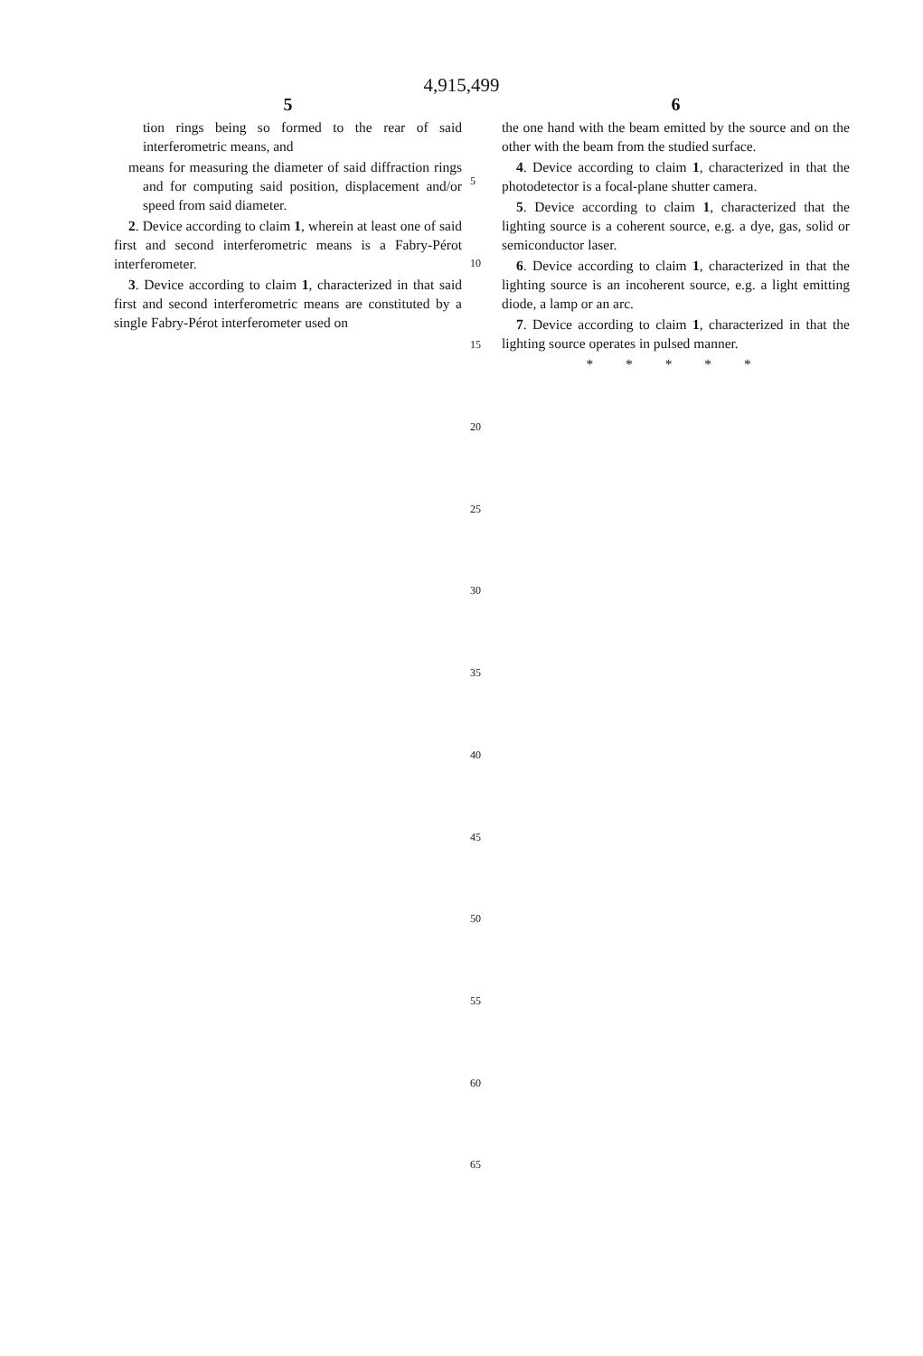4,915,499
5
tion rings being so formed to the rear of said interferometric means, and
means for measuring the diameter of said diffraction rings and for computing said position, displacement and/or speed from said diameter.
2. Device according to claim 1, wherein at least one of said first and second interferometric means is a Fabry-Pérot interferometer.
3. Device according to claim 1, characterized in that said first and second interferometric means are constituted by a single Fabry-Pérot interferometer used on
6
the one hand with the beam emitted by the source and on the other with the beam from the studied surface.
4. Device according to claim 1, characterized in that the photodetector is a focal-plane shutter camera.
5. Device according to claim 1, characterized that the lighting source is a coherent source, e.g. a dye, gas, solid or semiconductor laser.
6. Device according to claim 1, characterized in that the lighting source is an incoherent source, e.g. a light emitting diode, a lamp or an arc.
7. Device according to claim 1, characterized in that the lighting source operates in pulsed manner.
* * * * *
5
10
15
20
25
30
35
40
45
50
55
60
65